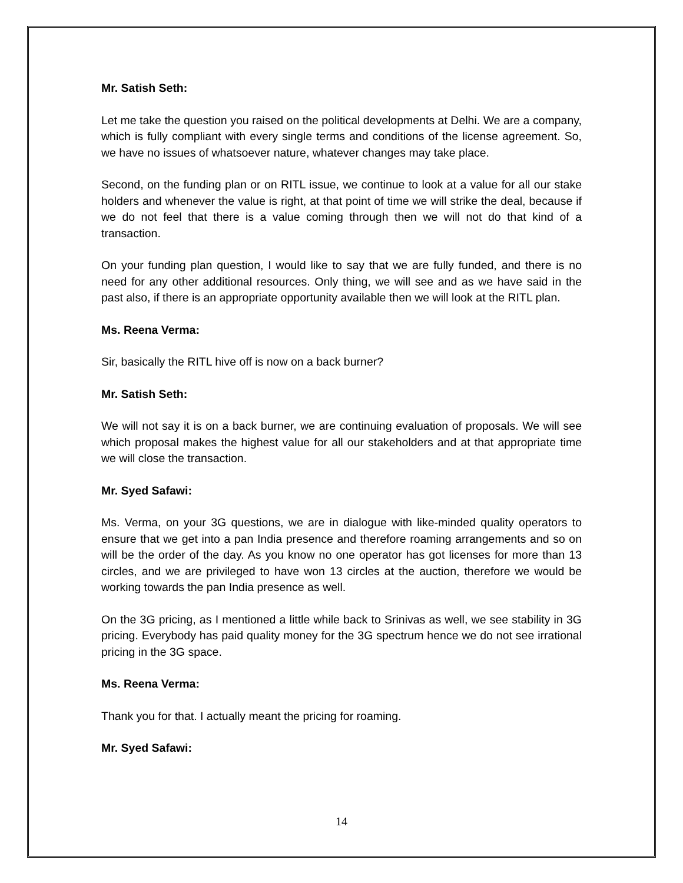Mr. Satish Seth:
Let me take the question you raised on the political developments at Delhi. We are a company, which is fully compliant with every single terms and conditions of the license agreement. So, we have no issues of whatsoever nature, whatever changes may take place.
Second, on the funding plan or on RITL issue, we continue to look at a value for all our stake holders and whenever the value is right, at that point of time we will strike the deal, because if we do not feel that there is a value coming through then we will not do that kind of a transaction.
On your funding plan question, I would like to say that we are fully funded, and there is no need for any other additional resources. Only thing, we will see and as we have said in the past also, if there is an appropriate opportunity available then we will look at the RITL plan.
Ms. Reena Verma:
Sir, basically the RITL hive off is now on a back burner?
Mr. Satish Seth:
We will not say it is on a back burner, we are continuing evaluation of proposals. We will see which proposal makes the highest value for all our stakeholders and at that appropriate time we will close the transaction.
Mr. Syed Safawi:
Ms. Verma, on your 3G questions, we are in dialogue with like-minded quality operators to ensure that we get into a pan India presence and therefore roaming arrangements and so on will be the order of the day. As you know no one operator has got licenses for more than 13 circles, and we are privileged to have won 13 circles at the auction, therefore we would be working towards the pan India presence as well.
On the 3G pricing, as I mentioned a little while back to Srinivas as well, we see stability in 3G pricing. Everybody has paid quality money for the 3G spectrum hence we do not see irrational pricing in the 3G space.
Ms. Reena Verma:
Thank you for that. I actually meant the pricing for roaming.
Mr. Syed Safawi:
14